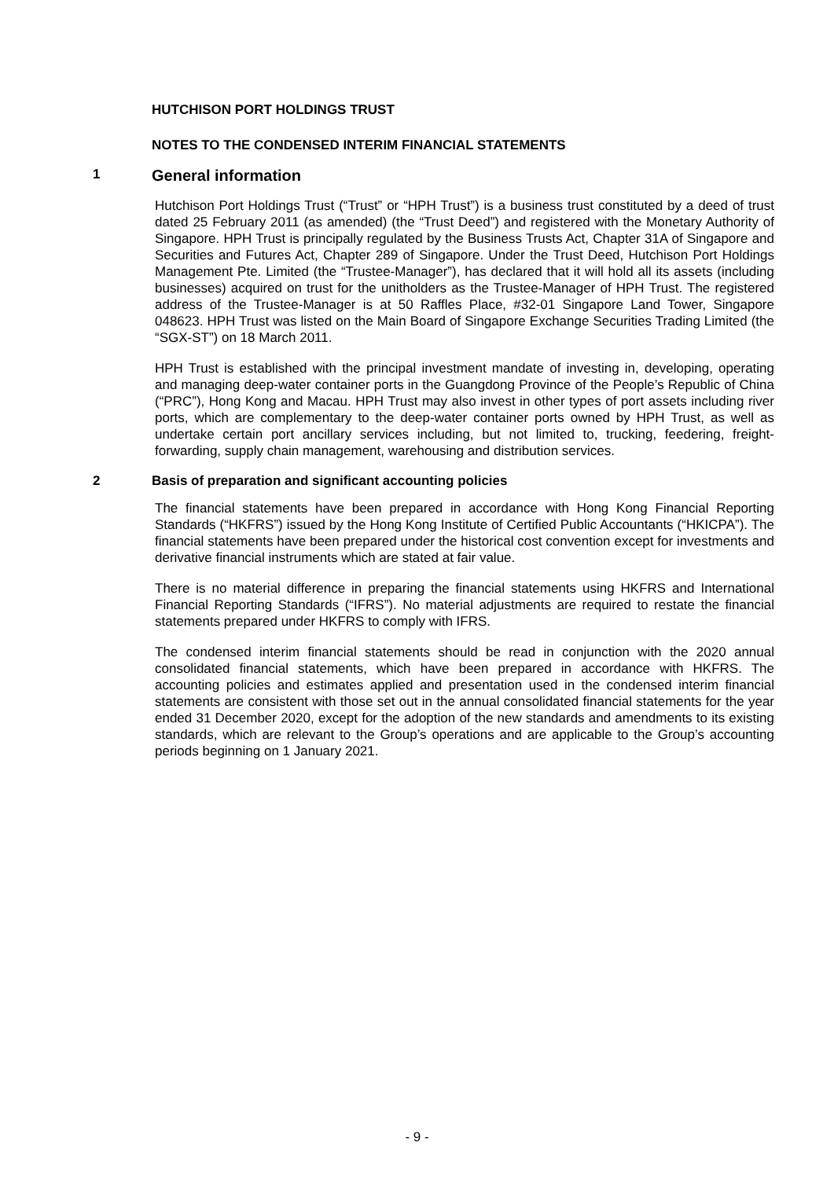HUTCHISON PORT HOLDINGS TRUST
NOTES TO THE CONDENSED INTERIM FINANCIAL STATEMENTS
1 General information
Hutchison Port Holdings Trust (“Trust” or “HPH Trust”) is a business trust constituted by a deed of trust dated 25 February 2011 (as amended) (the “Trust Deed”) and registered with the Monetary Authority of Singapore. HPH Trust is principally regulated by the Business Trusts Act, Chapter 31A of Singapore and Securities and Futures Act, Chapter 289 of Singapore. Under the Trust Deed, Hutchison Port Holdings Management Pte. Limited (the “Trustee-Manager”), has declared that it will hold all its assets (including businesses) acquired on trust for the unitholders as the Trustee-Manager of HPH Trust. The registered address of the Trustee-Manager is at 50 Raffles Place, #32-01 Singapore Land Tower, Singapore 048623. HPH Trust was listed on the Main Board of Singapore Exchange Securities Trading Limited (the “SGX-ST”) on 18 March 2011.
HPH Trust is established with the principal investment mandate of investing in, developing, operating and managing deep-water container ports in the Guangdong Province of the People’s Republic of China (“PRC”), Hong Kong and Macau. HPH Trust may also invest in other types of port assets including river ports, which are complementary to the deep-water container ports owned by HPH Trust, as well as undertake certain port ancillary services including, but not limited to, trucking, feedering, freight-forwarding, supply chain management, warehousing and distribution services.
2 Basis of preparation and significant accounting policies
The financial statements have been prepared in accordance with Hong Kong Financial Reporting Standards (“HKFRS”) issued by the Hong Kong Institute of Certified Public Accountants (“HKICPA”). The financial statements have been prepared under the historical cost convention except for investments and derivative financial instruments which are stated at fair value.
There is no material difference in preparing the financial statements using HKFRS and International Financial Reporting Standards (“IFRS”). No material adjustments are required to restate the financial statements prepared under HKFRS to comply with IFRS.
The condensed interim financial statements should be read in conjunction with the 2020 annual consolidated financial statements, which have been prepared in accordance with HKFRS. The accounting policies and estimates applied and presentation used in the condensed interim financial statements are consistent with those set out in the annual consolidated financial statements for the year ended 31 December 2020, except for the adoption of the new standards and amendments to its existing standards, which are relevant to the Group’s operations and are applicable to the Group’s accounting periods beginning on 1 January 2021.
- 9 -